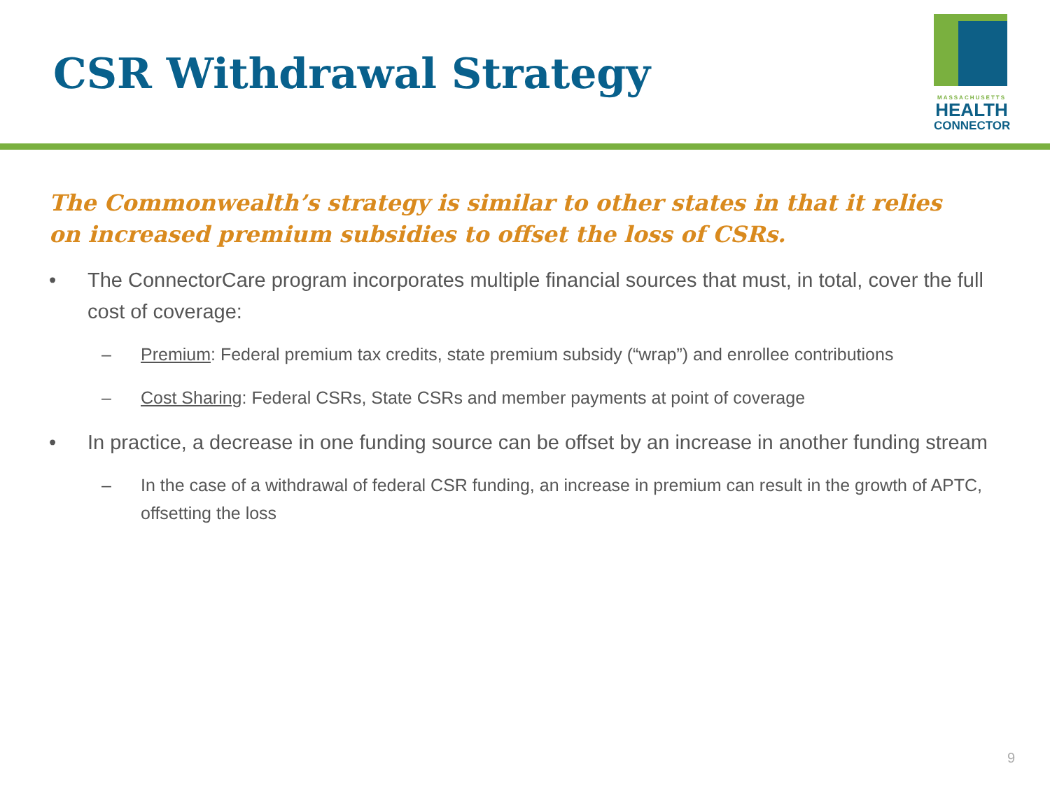CSR Withdrawal Strategy
MASSACHUSETTS
HEALTH
CONNECTOR
The Commonwealth’s strategy is similar to other states in that it relies on increased premium subsidies to offset the loss of CSRs.
• The ConnectorCare program incorporates multiple financial sources that must, in total, cover the full cost of coverage:
– Premium: Federal premium tax credits, state premium subsidy (“wrap”) and enrollee contributions
– Cost Sharing: Federal CSRs, State CSRs and member payments at point of coverage
• In practice, a decrease in one funding source can be offset by an increase in another funding stream
– In the case of a withdrawal of federal CSR funding, an increase in premium can result in the growth of APTC, offsetting the loss
9